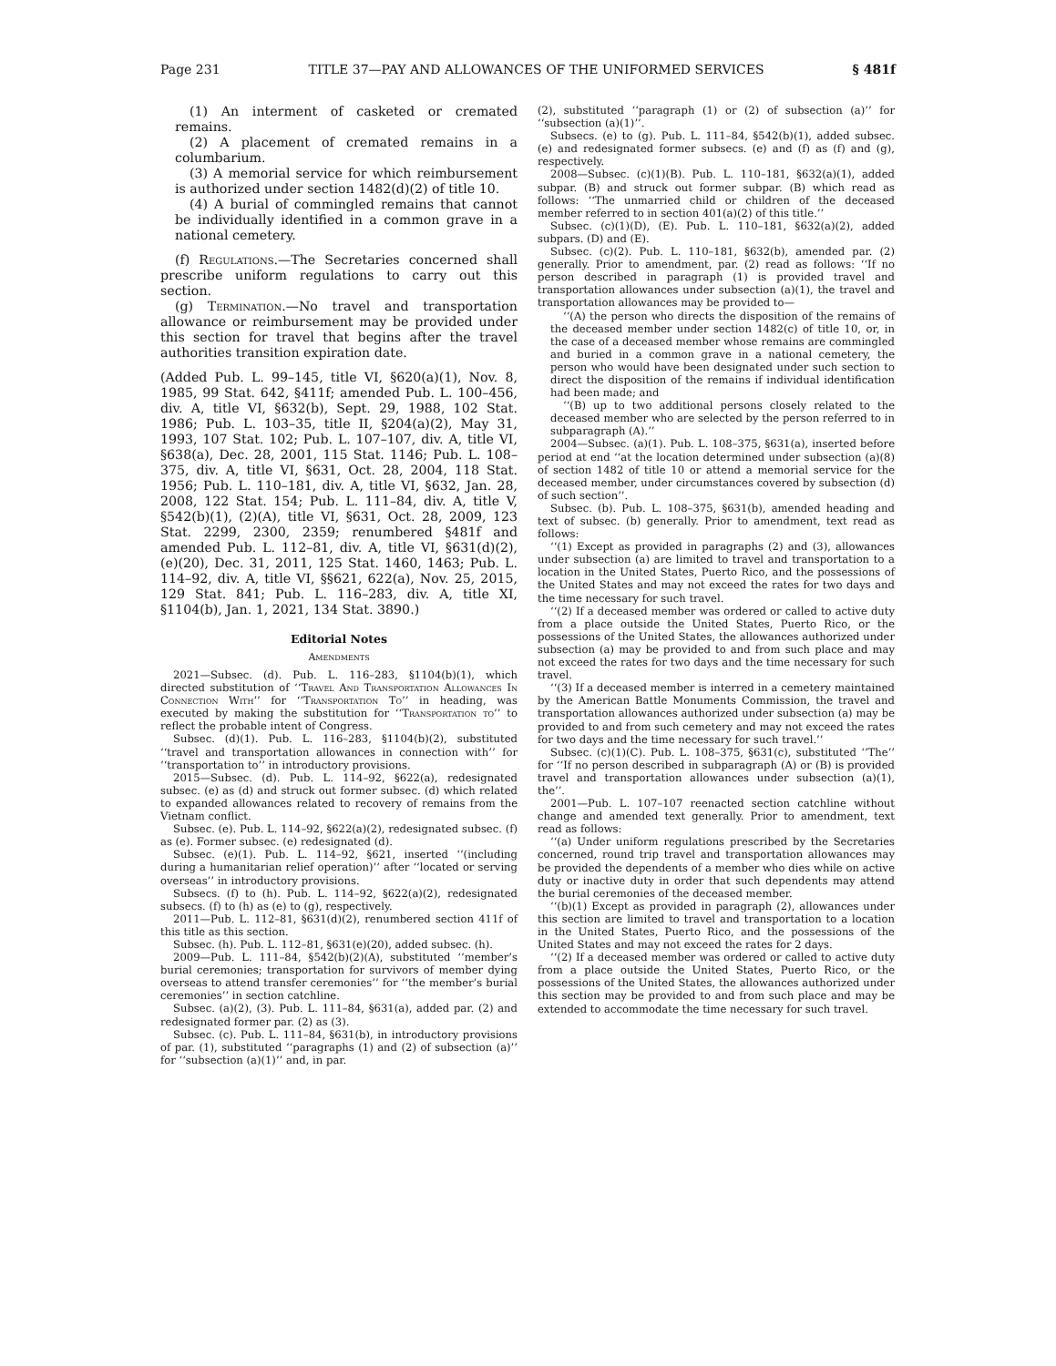Page 231 TITLE 37—PAY AND ALLOWANCES OF THE UNIFORMED SERVICES § 481f
(1) An interment of casketed or cremated remains.
(2) A placement of cremated remains in a columbarium.
(3) A memorial service for which reimbursement is authorized under section 1482(d)(2) of title 10.
(4) A burial of commingled remains that cannot be individually identified in a common grave in a national cemetery.
(f) Regulations.—The Secretaries concerned shall prescribe uniform regulations to carry out this section.
(g) Termination.—No travel and transportation allowance or reimbursement may be provided under this section for travel that begins after the travel authorities transition expiration date.
(Added Pub. L. 99–145, title VI, §620(a)(1), Nov. 8, 1985, 99 Stat. 642, §411f; amended Pub. L. 100–456, div. A, title VI, §632(b), Sept. 29, 1988, 102 Stat. 1986; Pub. L. 103–35, title II, §204(a)(2), May 31, 1993, 107 Stat. 102; Pub. L. 107–107, div. A, title VI, §638(a), Dec. 28, 2001, 115 Stat. 1146; Pub. L. 108–375, div. A, title VI, §631, Oct. 28, 2004, 118 Stat. 1956; Pub. L. 110–181, div. A, title VI, §632, Jan. 28, 2008, 122 Stat. 154; Pub. L. 111–84, div. A, title V, §542(b)(1), (2)(A), title VI, §631, Oct. 28, 2009, 123 Stat. 2299, 2300, 2359; renumbered §481f and amended Pub. L. 112–81, div. A, title VI, §631(d)(2), (e)(20), Dec. 31, 2011, 125 Stat. 1460, 1463; Pub. L. 114–92, div. A, title VI, §§621, 622(a), Nov. 25, 2015, 129 Stat. 841; Pub. L. 116–283, div. A, title XI, §1104(b), Jan. 1, 2021, 134 Stat. 3890.)
Editorial Notes
Amendments
2021—Subsec. (d). Pub. L. 116–283, §1104(b)(1), which directed substitution of ‘‘Travel And Transportation Allowances In Connection With’’ for ‘‘Transportation To’’ in heading, was executed by making the substitution for ‘‘Transportation to’’ to reflect the probable intent of Congress.
Subsec. (d)(1). Pub. L. 116–283, §1104(b)(2), substituted ‘‘travel and transportation allowances in connection with’’ for ‘‘transportation to’’ in introductory provisions.
2015—Subsec. (d). Pub. L. 114–92, §622(a), redesignated subsec. (e) as (d) and struck out former subsec. (d) which related to expanded allowances related to recovery of remains from the Vietnam conflict.
Subsec. (e). Pub. L. 114–92, §622(a)(2), redesignated subsec. (f) as (e). Former subsec. (e) redesignated (d).
Subsec. (e)(1). Pub. L. 114–92, §621, inserted ‘‘(including during a humanitarian relief operation)’’ after ‘‘located or serving overseas’’ in introductory provisions.
Subsecs. (f) to (h). Pub. L. 114–92, §622(a)(2), redesignated subsecs. (f) to (h) as (e) to (g), respectively.
2011—Pub. L. 112–81, §631(d)(2), renumbered section 411f of this title as this section.
Subsec. (h). Pub. L. 112–81, §631(e)(20), added subsec. (h).
2009—Pub. L. 111–84, §542(b)(2)(A), substituted ‘‘member’s burial ceremonies; transportation for survivors of member dying overseas to attend transfer ceremonies’’ for ‘‘the member’s burial ceremonies’’ in section catchline.
Subsec. (a)(2), (3). Pub. L. 111–84, §631(a), added par. (2) and redesignated former par. (2) as (3).
Subsec. (c). Pub. L. 111–84, §631(b), in introductory provisions of par. (1), substituted ‘‘paragraphs (1) and (2) of subsection (a)’’ for ‘‘subsection (a)(1)’’ and, in par.
(2), substituted ‘‘paragraph (1) or (2) of subsection (a)’’ for ‘‘subsection (a)(1)’’.
Subsecs. (e) to (g). Pub. L. 111–84, §542(b)(1), added subsec. (e) and redesignated former subsecs. (e) and (f) as (f) and (g), respectively.
2008—Subsec. (c)(1)(B). Pub. L. 110–181, §632(a)(1), added subpar. (B) and struck out former subpar. (B) which read as follows: ‘‘The unmarried child or children of the deceased member referred to in section 401(a)(2) of this title.’’
Subsec. (c)(1)(D), (E). Pub. L. 110–181, §632(a)(2), added subpars. (D) and (E).
Subsec. (c)(2). Pub. L. 110–181, §632(b), amended par. (2) generally. Prior to amendment, par. (2) read as follows: ‘‘If no person described in paragraph (1) is provided travel and transportation allowances under subsection (a)(1), the travel and transportation allowances may be provided to—
‘‘(A) the person who directs the disposition of the remains of the deceased member under section 1482(c) of title 10, or, in the case of a deceased member whose remains are commingled and buried in a common grave in a national cemetery, the person who would have been designated under such section to direct the disposition of the remains if individual identification had been made; and
‘‘(B) up to two additional persons closely related to the deceased member who are selected by the person referred to in subparagraph (A).’’
2004—Subsec. (a)(1). Pub. L. 108–375, §631(a), inserted before period at end ‘‘at the location determined under subsection (a)(8) of section 1482 of title 10 or attend a memorial service for the deceased member, under circumstances covered by subsection (d) of such section’’.
Subsec. (b). Pub. L. 108–375, §631(b), amended heading and text of subsec. (b) generally. Prior to amendment, text read as follows:
‘‘(1) Except as provided in paragraphs (2) and (3), allowances under subsection (a) are limited to travel and transportation to a location in the United States, Puerto Rico, and the possessions of the United States and may not exceed the rates for two days and the time necessary for such travel.
‘‘(2) If a deceased member was ordered or called to active duty from a place outside the United States, Puerto Rico, or the possessions of the United States, the allowances authorized under subsection (a) may be provided to and from such place and may not exceed the rates for two days and the time necessary for such travel.
‘‘(3) If a deceased member is interred in a cemetery maintained by the American Battle Monuments Commission, the travel and transportation allowances authorized under subsection (a) may be provided to and from such cemetery and may not exceed the rates for two days and the time necessary for such travel.’’
Subsec. (c)(1)(C). Pub. L. 108–375, §631(c), substituted ‘‘The’’ for ‘‘If no person described in subparagraph (A) or (B) is provided travel and transportation allowances under subsection (a)(1), the’’.
2001—Pub. L. 107–107 reenacted section catchline without change and amended text generally. Prior to amendment, text read as follows:
‘‘(a) Under uniform regulations prescribed by the Secretaries concerned, round trip travel and transportation allowances may be provided the dependents of a member who dies while on active duty or inactive duty in order that such dependents may attend the burial ceremonies of the deceased member.
‘‘(b)(1) Except as provided in paragraph (2), allowances under this section are limited to travel and transportation to a location in the United States, Puerto Rico, and the possessions of the United States and may not exceed the rates for 2 days.
‘‘(2) If a deceased member was ordered or called to active duty from a place outside the United States, Puerto Rico, or the possessions of the United States, the allowances authorized under this section may be provided to and from such place and may be extended to accommodate the time necessary for such travel.